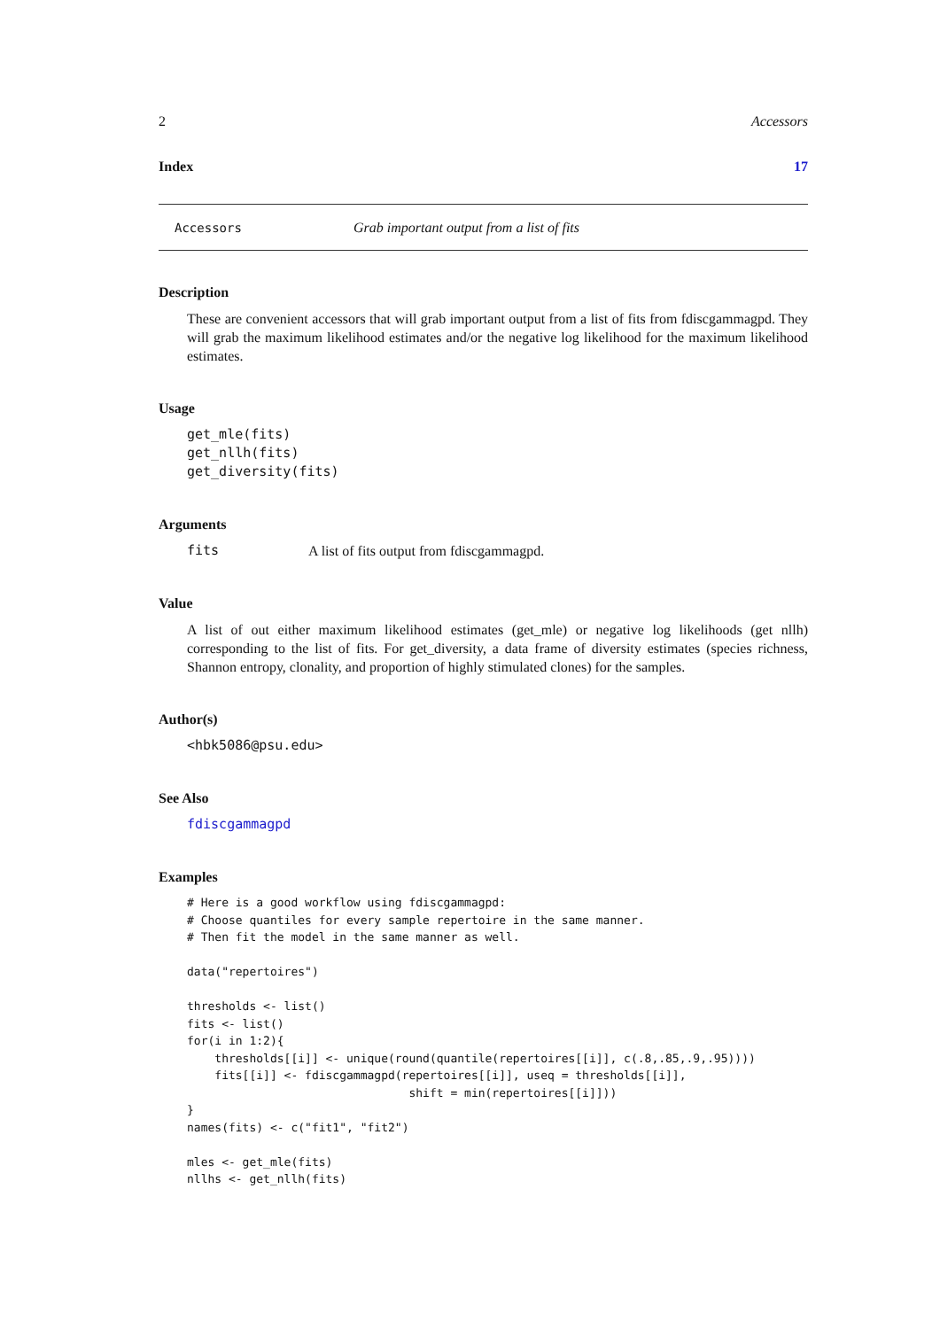2 Accessors
Index 17
Accessors Grab important output from a list of fits
Description
These are convenient accessors that will grab important output from a list of fits from fdiscgammagpd. They will grab the maximum likelihood estimates and/or the negative log likelihood for the maximum likelihood estimates.
Usage
get_mle(fits)
get_nllh(fits)
get_diversity(fits)
Arguments
fits A list of fits output from fdiscgammagpd.
Value
A list of out either maximum likelihood estimates (get_mle) or negative log likelihoods (get nllh) corresponding to the list of fits. For get_diversity, a data frame of diversity estimates (species richness, Shannon entropy, clonality, and proportion of highly stimulated clones) for the samples.
Author(s)
<hbk5086@psu.edu>
See Also
fdiscgammagpd
Examples
# Here is a good workflow using fdiscgammagpd:
# Choose quantiles for every sample repertoire in the same manner.
# Then fit the model in the same manner as well.

data("repertoires")

thresholds <- list()
fits <- list()
for(i in 1:2){
    thresholds[[i]] <- unique(round(quantile(repertoires[[i]], c(.8,.85,.9,.95))))
    fits[[i]] <- fdiscgammagpd(repertoires[[i]], useq = thresholds[[i]],
                                shift = min(repertoires[[i]]))
}
names(fits) <- c("fit1", "fit2")

mles <- get_mle(fits)
nllhs <- get_nllh(fits)